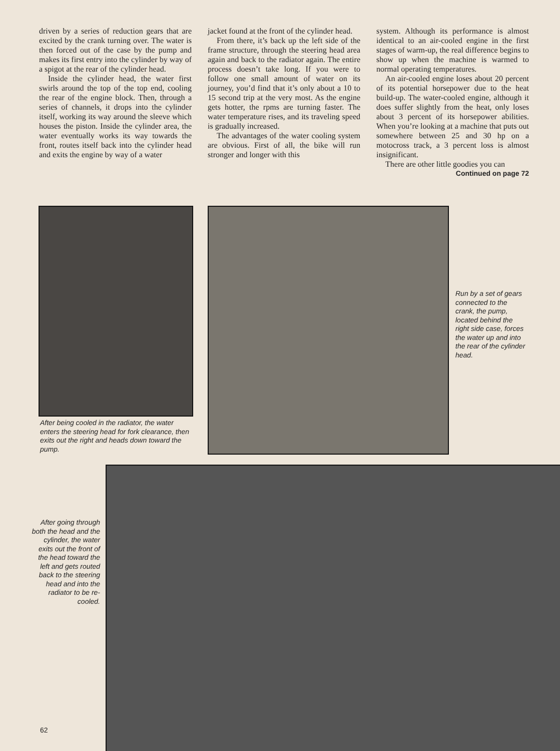driven by a series of reduction gears that are excited by the crank turning over. The water is then forced out of the case by the pump and makes its first entry into the cylinder by way of a spigot at the rear of the cylinder head.
Inside the cylinder head, the water first swirls around the top of the top end, cooling the rear of the engine block. Then, through a series of channels, it drops into the cylinder itself, working its way around the sleeve which houses the piston. Inside the cylinder area, the water eventually works its way towards the front, routes itself back into the cylinder head and exits the engine by way of a water
jacket found at the front of the cylinder head.
From there, it’s back up the left side of the frame structure, through the steering head area again and back to the radiator again. The entire process doesn’t take long. If you were to follow one small amount of water on its journey, you’d find that it’s only about a 10 to 15 second trip at the very most. As the engine gets hotter, the rpms are turning faster. The water temperature rises, and its traveling speed is gradually increased.
The advantages of the water cooling system are obvious. First of all, the bike will run stronger and longer with this
system. Although its performance is almost identical to an air-cooled engine in the first stages of warm-up, the real difference begins to show up when the machine is warmed to normal operating temperatures.
An air-cooled engine loses about 20 percent of its potential horsepower due to the heat build-up. The water-cooled engine, although it does suffer slightly from the heat, only loses about 3 percent of its horsepower abilities. When you’re looking at a machine that puts out somewhere between 25 and 30 hp on a motocross track, a 3 percent loss is almost insignificant.
There are other little goodies you can
Continued on page 72
After being cooled in the radiator, the water enters the steering head for fork clearance, then exits out the right and heads down toward the pump.
Run by a set of gears connected to the crank, the pump, located behind the right side case, forces the water up and into the rear of the cylinder head.
After going through both the head and the cylinder, the water exits out the front of the head toward the left and gets routed back to the steering head and into the radiator to be re-cooled.
62